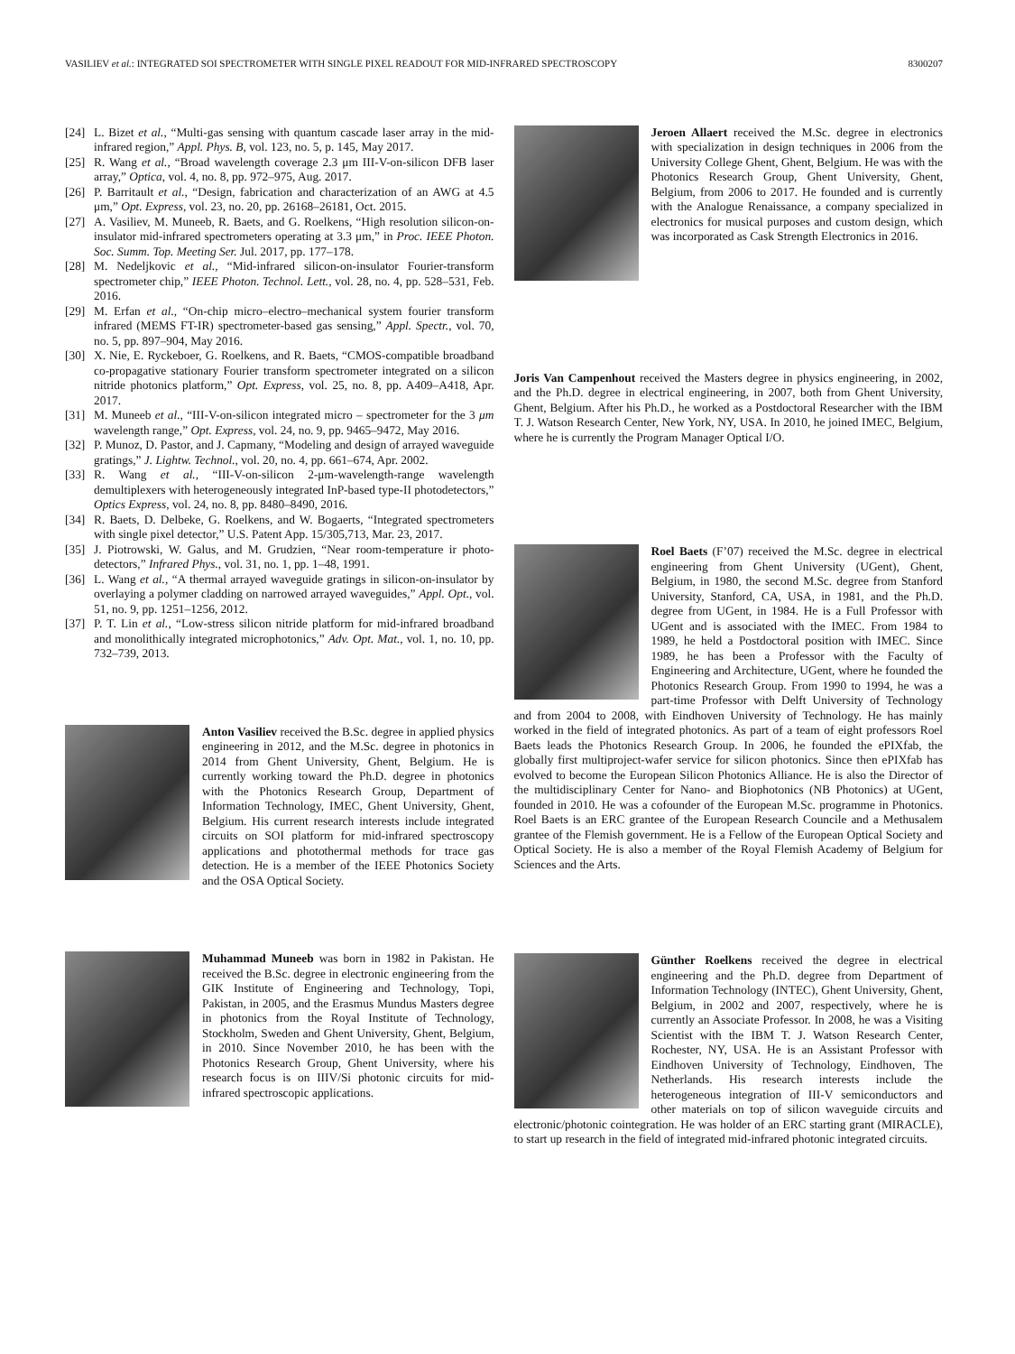VASILIEV et al.: INTEGRATED SOI SPECTROMETER WITH SINGLE PIXEL READOUT FOR MID-INFRARED SPECTROSCOPY 8300207
[24] L. Bizet et al., “Multi-gas sensing with quantum cascade laser array in the mid-infrared region,” Appl. Phys. B, vol. 123, no. 5, p. 145, May 2017.
[25] R. Wang et al., “Broad wavelength coverage 2.3 μm III-V-on-silicon DFB laser array,” Optica, vol. 4, no. 8, pp. 972–975, Aug. 2017.
[26] P. Barritault et al., “Design, fabrication and characterization of an AWG at 4.5 μm,” Opt. Express, vol. 23, no. 20, pp. 26168–26181, Oct. 2015.
[27] A. Vasiliev, M. Muneeb, R. Baets, and G. Roelkens, “High resolution silicon-on-insulator mid-infrared spectrometers operating at 3.3 μm,” in Proc. IEEE Photon. Soc. Summ. Top. Meeting Ser. Jul. 2017, pp. 177–178.
[28] M. Nedeljkovic et al., “Mid-infrared silicon-on-insulator Fourier-transform spectrometer chip,” IEEE Photon. Technol. Lett., vol. 28, no. 4, pp. 528–531, Feb. 2016.
[29] M. Erfan et al., “On-chip micro–electro–mechanical system fourier transform infrared (MEMS FT-IR) spectrometer-based gas sensing,” Appl. Spectr., vol. 70, no. 5, pp. 897–904, May 2016.
[30] X. Nie, E. Ryckeboer, G. Roelkens, and R. Baets, “CMOS-compatible broadband co-propagative stationary Fourier transform spectrometer integrated on a silicon nitride photonics platform,” Opt. Express, vol. 25, no. 8, pp. A409–A418, Apr. 2017.
[31] M. Muneeb et al., “III-V-on-silicon integrated micro – spectrometer for the 3 μm wavelength range,” Opt. Express, vol. 24, no. 9, pp. 9465–9472, May 2016.
[32] P. Munoz, D. Pastor, and J. Capmany, “Modeling and design of arrayed waveguide gratings,” J. Lightw. Technol., vol. 20, no. 4, pp. 661–674, Apr. 2002.
[33] R. Wang et al., “III-V-on-silicon 2-μm-wavelength-range wavelength demultiplexers with heterogeneously integrated InP-based type-II photodetectors,” Optics Express, vol. 24, no. 8, pp. 8480–8490, 2016.
[34] R. Baets, D. Delbeke, G. Roelkens, and W. Bogaerts, “Integrated spectrometers with single pixel detector,” U.S. Patent App. 15/305,713, Mar. 23, 2017.
[35] J. Piotrowski, W. Galus, and M. Grudzien, “Near room-temperature ir photo-detectors,” Infrared Phys., vol. 31, no. 1, pp. 1–48, 1991.
[36] L. Wang et al., “A thermal arrayed waveguide gratings in silicon-on-insulator by overlaying a polymer cladding on narrowed arrayed waveguides,” Appl. Opt., vol. 51, no. 9, pp. 1251–1256, 2012.
[37] P. T. Lin et al., “Low-stress silicon nitride platform for mid-infrared broadband and monolithically integrated microphotonics,” Adv. Opt. Mat., vol. 1, no. 10, pp. 732–739, 2013.
Anton Vasiliev received the B.Sc. degree in applied physics engineering in 2012, and the M.Sc. degree in photonics in 2014 from Ghent University, Ghent, Belgium. He is currently working toward the Ph.D. degree in photonics with the Photonics Research Group, Department of Information Technology, IMEC, Ghent University, Ghent, Belgium. His current research interests include integrated circuits on SOI platform for mid-infrared spectroscopy applications and photothermal methods for trace gas detection. He is a member of the IEEE Photonics Society and the OSA Optical Society.
Muhammad Muneeb was born in 1982 in Pakistan. He received the B.Sc. degree in electronic engineering from the GIK Institute of Engineering and Technology, Topi, Pakistan, in 2005, and the Erasmus Mundus Masters degree in photonics from the Royal Institute of Technology, Stockholm, Sweden and Ghent University, Ghent, Belgium, in 2010. Since November 2010, he has been with the Photonics Research Group, Ghent University, where his research focus is on IIIV/Si photonic circuits for mid-infrared spectroscopic applications.
Jeroen Allaert received the M.Sc. degree in electronics with specialization in design techniques in 2006 from the University College Ghent, Ghent, Belgium. He was with the Photonics Research Group, Ghent University, Ghent, Belgium, from 2006 to 2017. He founded and is currently with the Analogue Renaissance, a company specialized in electronics for musical purposes and custom design, which was incorporated as Cask Strength Electronics in 2016.
Joris Van Campenhout received the Masters degree in physics engineering, in 2002, and the Ph.D. degree in electrical engineering, in 2007, both from Ghent University, Ghent, Belgium. After his Ph.D., he worked as a Postdoctoral Researcher with the IBM T. J. Watson Research Center, New York, NY, USA. In 2010, he joined IMEC, Belgium, where he is currently the Program Manager Optical I/O.
Roel Baets (F’07) received the M.Sc. degree in electrical engineering from Ghent University (UGent), Ghent, Belgium, in 1980, the second M.Sc. degree from Stanford University, Stanford, CA, USA, in 1981, and the Ph.D. degree from UGent, in 1984. He is a Full Professor with UGent and is associated with the IMEC. From 1984 to 1989, he held a Postdoctoral position with IMEC. Since 1989, he has been a Professor with the Faculty of Engineering and Architecture, UGent, where he founded the Photonics Research Group. From 1990 to 1994, he was a part-time Professor with Delft University of Technology and from 2004 to 2008, with Eindhoven University of Technology. He has mainly worked in the field of integrated photonics. As part of a team of eight professors Roel Baets leads the Photonics Research Group. In 2006, he founded the ePIXfab, the globally first multiproject-wafer service for silicon photonics. Since then ePIXfab has evolved to become the European Silicon Photonics Alliance. He is also the Director of the multidisciplinary Center for Nano- and Biophotonics (NB Photonics) at UGent, founded in 2010. He was a cofounder of the European M.Sc. programme in Photonics. Roel Baets is an ERC grantee of the European Research Councile and a Methusalem grantee of the Flemish government. He is a Fellow of the European Optical Society and Optical Society. He is also a member of the Royal Flemish Academy of Belgium for Sciences and the Arts.
Günther Roelkens received the degree in electrical engineering and the Ph.D. degree from Department of Information Technology (INTEC), Ghent University, Ghent, Belgium, in 2002 and 2007, respectively, where he is currently an Associate Professor. In 2008, he was a Visiting Scientist with the IBM T. J. Watson Research Center, Rochester, NY, USA. He is an Assistant Professor with Eindhoven University of Technology, Eindhoven, The Netherlands. His research interests include the heterogeneous integration of III-V semiconductors and other materials on top of silicon waveguide circuits and electronic/photonic cointegration. He was holder of an ERC starting grant (MIRACLE), to start up research in the field of integrated mid-infrared photonic integrated circuits.